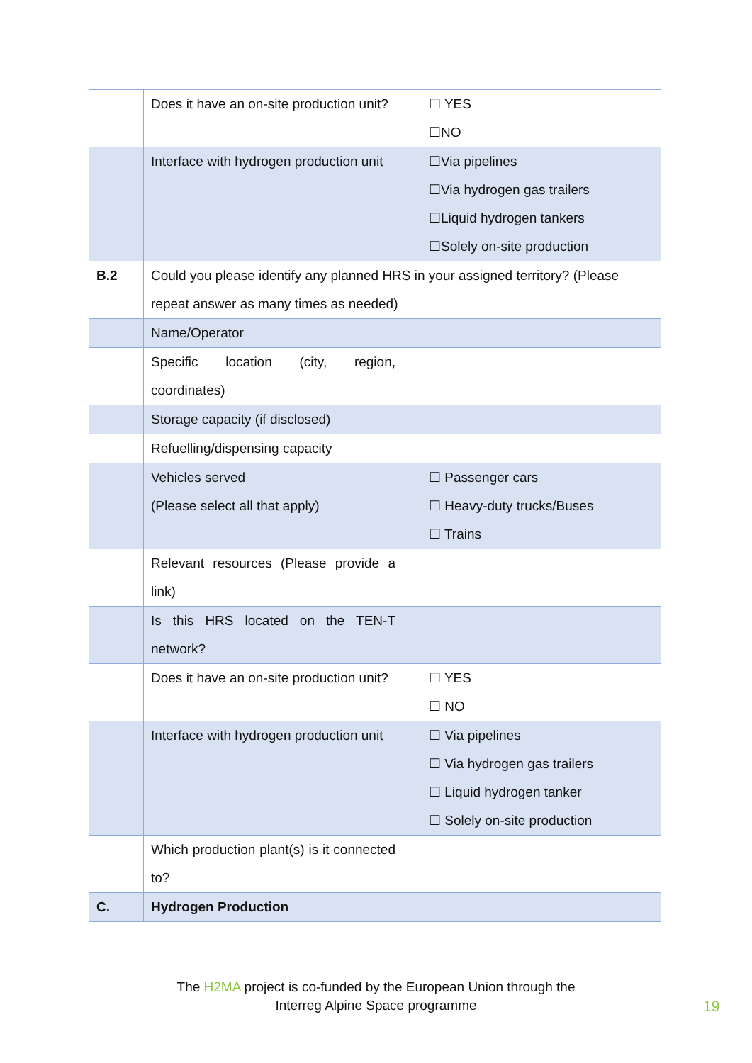| | Does it have an on-site production unit? | ☐ YES ☐NO |
| | Interface with hydrogen production unit | ☐Via pipelines ☐Via hydrogen gas trailers ☐Liquid hydrogen tankers ☐Solely on-site production |
| B.2 | Could you please identify any planned HRS in your assigned territory? (Please repeat answer as many times as needed) | |
| | Name/Operator | |
| | Specific location (city, region, coordinates) | |
| | Storage capacity (if disclosed) | |
| | Refuelling/dispensing capacity | |
| | Vehicles served (Please select all that apply) | ☐ Passenger cars ☐ Heavy-duty trucks/Buses ☐ Trains |
| | Relevant resources (Please provide a link) | |
| | Is this HRS located on the TEN-T network? | |
| | Does it have an on-site production unit? | ☐ YES ☐ NO |
| | Interface with hydrogen production unit | ☐ Via pipelines ☐ Via hydrogen gas trailers ☐ Liquid hydrogen tanker ☐ Solely on-site production |
| | Which production plant(s) is it connected to? | |
| C. | Hydrogen Production | |
The H2MA project is co-funded by the European Union through the
Interreg Alpine Space programme
19